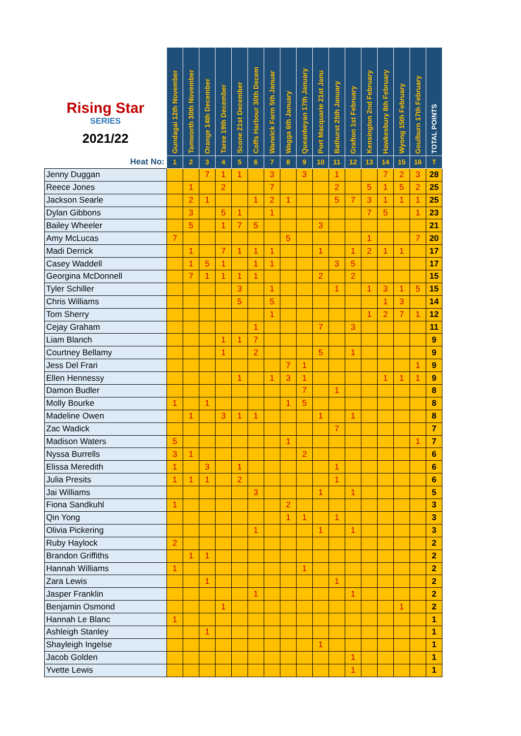| Rising Star SERIES 2021/22 | Gundagai 12th November | Tamworth 30th November | Orange 14th December | Taree 19th December | Scone 21st December | Coffs Harbour 30th Decem | Warwick Farm 5th Januar | Wagga 6th January | Queanbeyan 17th January | Port Macquarie 21st Janu | Bathurst 25th January | Grafton 1st February | Kensington 2nd February | Hawkesbury 8th February | Wyong 15th February | Goulburn 17th February | TOTAL POINTS |
| --- | --- | --- | --- | --- | --- | --- | --- | --- | --- | --- | --- | --- | --- | --- | --- | --- | --- |
| Heat No: | 1 | 2 | 3 | 4 | 5 | 6 | 7 | 8 | 9 | 10 | 11 | 12 | 13 | 14 | 15 | 16 | T |
| Jenny Duggan | | | 7 | 1 | 1 | | 3 | | 3 | | 1 | | | 7 | 2 | 3 | 28 |
| Reece Jones | | 1 | | 2 | | | 7 | | | | 2 | | 5 | 1 | 5 | 2 | 25 |
| Jackson Searle | | 2 | 1 | | | 1 | 2 | 1 | | | 5 | 7 | 3 | 1 | 1 | 1 | 25 |
| Dylan Gibbons | | 3 | | 5 | 1 | | 1 | | | | | | 7 | 5 | | 1 | 23 |
| Bailey Wheeler | | 5 | | 1 | 7 | 5 | | | | 3 | | | | | | | 21 |
| Amy McLucas | 7 | | | | | | | 5 | | | | | 1 | | | 7 | 20 |
| Madi Derrick | | 1 | | 7 | 1 | 1 | 1 | | | 1 | | 1 | 2 | 1 | 1 | | 17 |
| Casey Waddell | | 1 | 5 | 1 | | 1 | 1 | | | | 3 | 5 | | | | | 17 |
| Georgina McDonnell | | 7 | 1 | 1 | 1 | 1 | | | | 2 | | 2 | | | | | 15 |
| Tyler Schiller | | | | | 3 | | 1 | | | | 1 | | 1 | 3 | 1 | 5 | 15 |
| Chris Williams | | | | | 5 | | 5 | | | | | | | 1 | 3 | | 14 |
| Tom Sherry | | | | | | | 1 | | | | | | 1 | 2 | 7 | 1 | 12 |
| Cejay Graham | | | | | | 1 | | | | 7 | | 3 | | | | | 11 |
| Liam Blanch | | | | 1 | 1 | 7 | | | | | | | | | | | 9 |
| Courtney Bellamy | | | | 1 | | 2 | | | | 5 | | 1 | | | | | 9 |
| Jess Del Frari | | | | | | | | 7 | 1 | | | | | | | 1 | 9 |
| Ellen Hennessy | | | | | 1 | | 1 | 3 | 1 | | | | | 1 | 1 | 1 | 9 |
| Damon Budler | | | | | | | | | 7 | | 1 | | | | | | 8 |
| Molly Bourke | 1 | | 1 | | | | | 1 | 5 | | | | | | | | 8 |
| Madeline Owen | | 1 | | 3 | 1 | 1 | | | | 1 | | 1 | | | | | 8 |
| Zac Wadick | | | | | | | | | | | 7 | | | | | | 7 |
| Madison Waters | 5 | | | | | | | 1 | | | | | | | | 1 | 7 |
| Nyssa Burrells | 3 | 1 | | | | | | | 2 | | | | | | | | 6 |
| Elissa Meredith | 1 | | 3 | | 1 | | | | | | 1 | | | | | | 6 |
| Julia Presits | 1 | 1 | 1 | | 2 | | | | | | 1 | | | | | | 6 |
| Jai Williams | | | | | | 3 | | | | 1 | | 1 | | | | | 5 |
| Fiona Sandkuhl | 1 | | | | | | | 2 | | | | | | | | | 3 |
| Qin Yong | | | | | | | | 1 | 1 | | 1 | | | | | | 3 |
| Olivia Pickering | | | | | | 1 | | | | 1 | | 1 | | | | | 3 |
| Ruby Haylock | 2 | | | | | | | | | | | | | | | | 2 |
| Brandon Griffiths | | 1 | 1 | | | | | | | | | | | | | | 2 |
| Hannah Williams | 1 | | | | | | | | 1 | | | | | | | | 2 |
| Zara Lewis | | | 1 | | | | | | | | 1 | | | | | | 2 |
| Jasper Franklin | | | | | | 1 | | | | | | 1 | | | | | 2 |
| Benjamin Osmond | | | | 1 | | | | | | | | | | | 1 | | 2 |
| Hannah Le Blanc | 1 | | | | | | | | | | | | | | | | 1 |
| Ashleigh Stanley | | | 1 | | | | | | | | | | | | | | 1 |
| Shayleigh Ingelse | | | | | | | | | | 1 | | | | | | | 1 |
| Jacob Golden | | | | | | | | | | | | 1 | | | | | 1 |
| Yvette Lewis | | | | | | | | | | | | 1 | | | | | 1 |